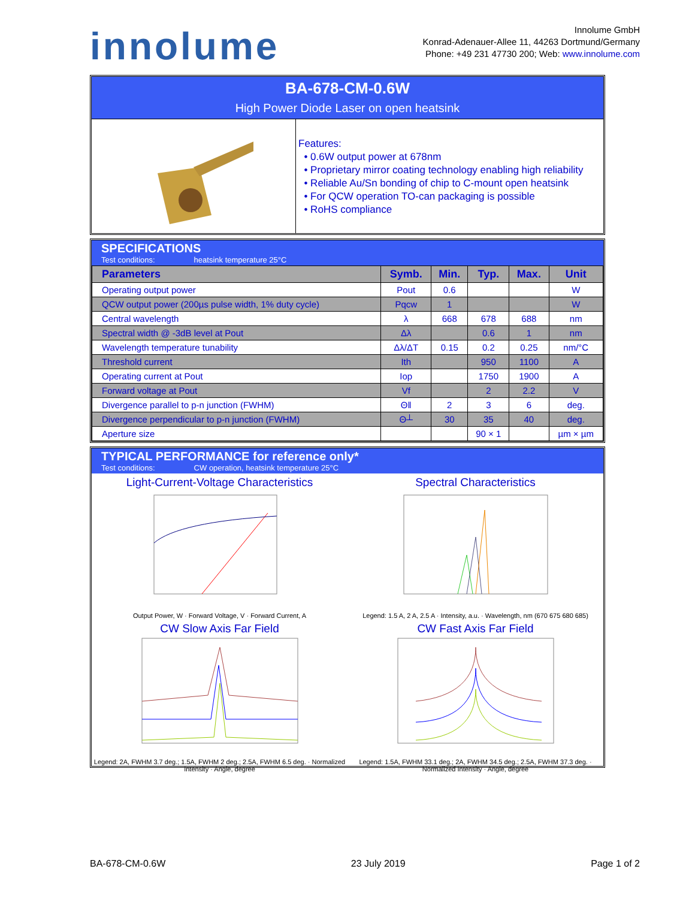innolume
Innolume GmbH
Konrad-Adenauer-Allee 11, 44263 Dortmund/Germany
Phone: +49 231 47730 200; Web: www.innolume.com
BA-678-CM-0.6W
High Power Diode Laser on open heatsink
Features:
• 0.6W output power at 678nm
• Proprietary mirror coating technology enabling high reliability
• Reliable Au/Sn bonding of chip to C-mount open heatsink
• For QCW operation TO-can packaging is possible
• RoHS compliance
SPECIFICATIONS
Test conditions: heatsink temperature 25°C
| Parameters | Symb. | Min. | Typ. | Max. | Unit |
| --- | --- | --- | --- | --- | --- |
| Operating output power | Pout | 0.6 | | | W |
| QCW output power (200µs pulse width, 1% duty cycle) | Pqcw | 1 | | | W |
| Central wavelength | λ | 668 | 678 | 688 | nm |
| Spectral width @ -3dB level at Pout | Δλ | | 0.6 | 1 | nm |
| Wavelength temperature tunability | Δλ/ΔT | 0.15 | 0.2 | 0.25 | nm/°C |
| Threshold current | Ith | | 950 | 1100 | A |
| Operating current at Pout | Iop | | 1750 | 1900 | A |
| Forward voltage at Pout | Vf | | 2 | 2.2 | V |
| Divergence parallel to p-n junction (FWHM) | Θǁ | 2 | 3 | 6 | deg. |
| Divergence perpendicular to p-n junction (FWHM) | Θ┴ | 30 | 35 | 40 | deg. |
| Aperture size | | | 90 × 1 | | µm × µm |
TYPICAL PERFORMANCE for reference only*
Test conditions: CW operation, heatsink temperature 25°C
Light-Current-Voltage Characteristics
Output Power, W · Forward Voltage, V · Forward Current, A
Spectral Characteristics
Legend: 1.5 A, 2 A, 2.5 A · Intensity, a.u. · Wavelength, nm (670 675 680 685)
CW Slow Axis Far Field
Legend: 2A, FWHM 3.7 deg.; 1.5A, FWHM 2 deg.; 2.5A, FWHM 6.5 deg. · Normalized Intensity · Angle, degree
CW Fast Axis Far Field
Legend: 1.5A, FWHM 33.1 deg.; 2A, FWHM 34.5 deg.; 2.5A, FWHM 37.3 deg. · Normalized Intensity · Angle, degree
BA-678-CM-0.6W 23 July 2019 Page 1 of 2